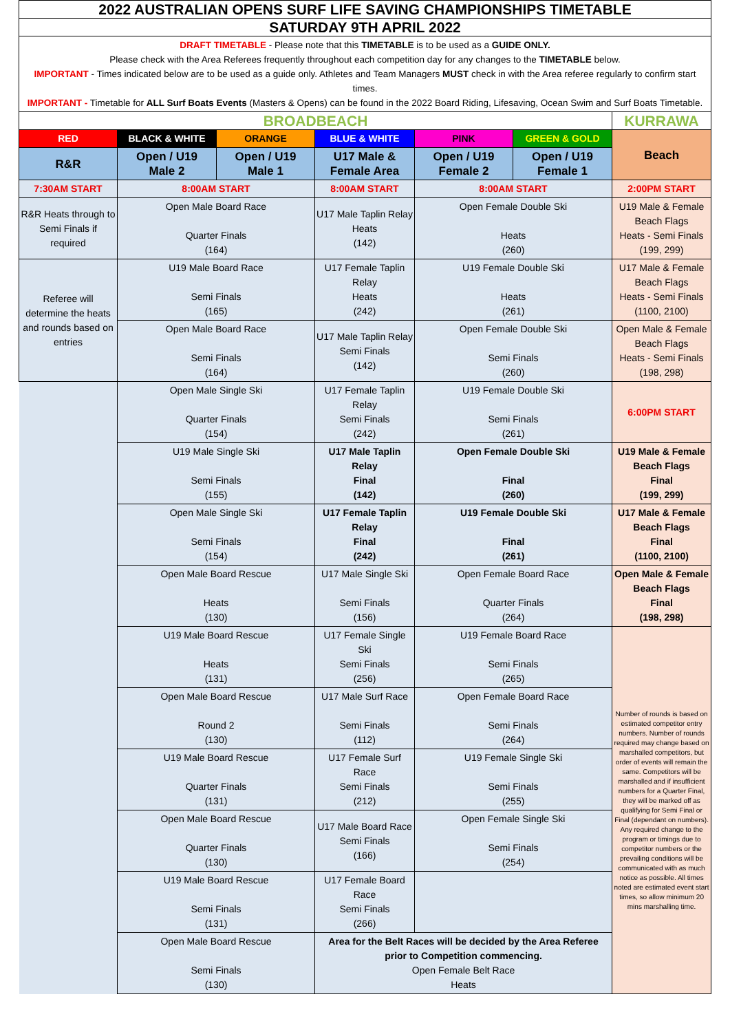| 2022 AUSTRALIAN OPENS SURF LIFE SAVING CHAMPIONSHIPS TIMETABLE | | | | | | |
| SATURDAY 9TH APRIL 2022 | | | | | | |
| DRAFT TIMETABLE - Please note that this TIMETABLE is to be used as a GUIDE ONLY. Please check with the Area Referees frequently throughout each competition day for any changes to the TIMETABLE below. IMPORTANT - Times indicated below are to be used as a guide only. Athletes and Team Managers MUST check in with the Area referee regularly to confirm start times. IMPORTANT - Timetable for ALL Surf Boats Events (Masters & Opens) can be found in the 2022 Board Riding, Lifesaving, Ocean Swim and Surf Boats Timetable. | | | | | | |
| BROADBEACH | | | | | | KURRAWA |
| RED | BLACK & WHITE | ORANGE | BLUE & WHITE | PINK | GREEN & GOLD | Beach |
| R&R | Open / U19 Male 2 | Open / U19 Male 1 | U17 Male & Female Area | Open / U19 Female 2 | Open / U19 Female 1 | |
| 7:30AM START | 8:00AM START | | 8:00AM START | 8:00AM START | | 2:00PM START |
| R&R Heats through to Semi Finals if required | Open Male Board Race Quarter Finals (164) | | U17 Male Taplin Relay Heats (142) | Open Female Double Ski Heats (260) | | U19 Male & Female Beach Flags Heats - Semi Finals (199, 299) |
| Referee will determine the heats and rounds based on entries | U19 Male Board Race Semi Finals (165) | | U17 Female Taplin Relay Heats (242) | U19 Female Double Ski Heats (261) | | U17 Male & Female Beach Flags Heats - Semi Finals (1100, 2100) |
| | Open Male Board Race Semi Finals (164) | | U17 Male Taplin Relay Semi Finals (142) | Open Female Double Ski Semi Finals (260) | | Open Male & Female Beach Flags Heats - Semi Finals (198, 298) |
| | Open Male Single Ski Quarter Finals (154) | | U17 Female Taplin Relay Semi Finals (242) | U19 Female Double Ski Semi Finals (261) | | 6:00PM START |
| | U19 Male Single Ski Semi Finals (155) | | U17 Male Taplin Relay Final (142) | Open Female Double Ski Final (260) | | U19 Male & Female Beach Flags Final (199, 299) |
| | Open Male Single Ski Semi Finals (154) | | U17 Female Taplin Relay Final (242) | U19 Female Double Ski Final (261) | | U17 Male & Female Beach Flags Final (1100, 2100) |
| | Open Male Board Rescue Heats (130) | | U17 Male Single Ski Semi Finals (156) | Open Female Board Race Quarter Finals (264) | | Open Male & Female Beach Flags Final (198, 298) |
| | U19 Male Board Rescue Heats (131) | | U17 Female Single Ski Semi Finals (256) | U19 Female Board Race Semi Finals (265) | | Number of rounds is based on estimated competitor entry numbers. Number of rounds required may change based on marshalled competitors, but order of events will remain the same. Competitors will be marshalled and if insufficient numbers for a Quarter Final, they will be marked off as qualifying for Semi Final or Final (dependant on numbers). Any required change to the program or timings due to competitor numbers or the prevailing conditions will be communicated with as much notice as possible. All times noted are estimated event start times, so allow minimum 20 mins marshalling time. |
| | Open Male Board Rescue Round 2 (130) | | U17 Male Surf Race Semi Finals (112) | Open Female Board Race Semi Finals (264) | | |
| | U19 Male Board Rescue Quarter Finals (131) | | U17 Female Surf Race Semi Finals (212) | U19 Female Single Ski Semi Finals (255) | | |
| | Open Male Board Rescue Quarter Finals (130) | | U17 Male Board Race Semi Finals (166) | Open Female Single Ski Semi Finals (254) | | |
| | U19 Male Board Rescue Semi Finals (131) | | U17 Female Board Race Semi Finals (266) | | | |
| | Open Male Board Rescue Semi Finals (130) | | Area for the Belt Races will be decided by the Area Referee prior to Competition commencing. Open Female Belt Race Heats | | | |